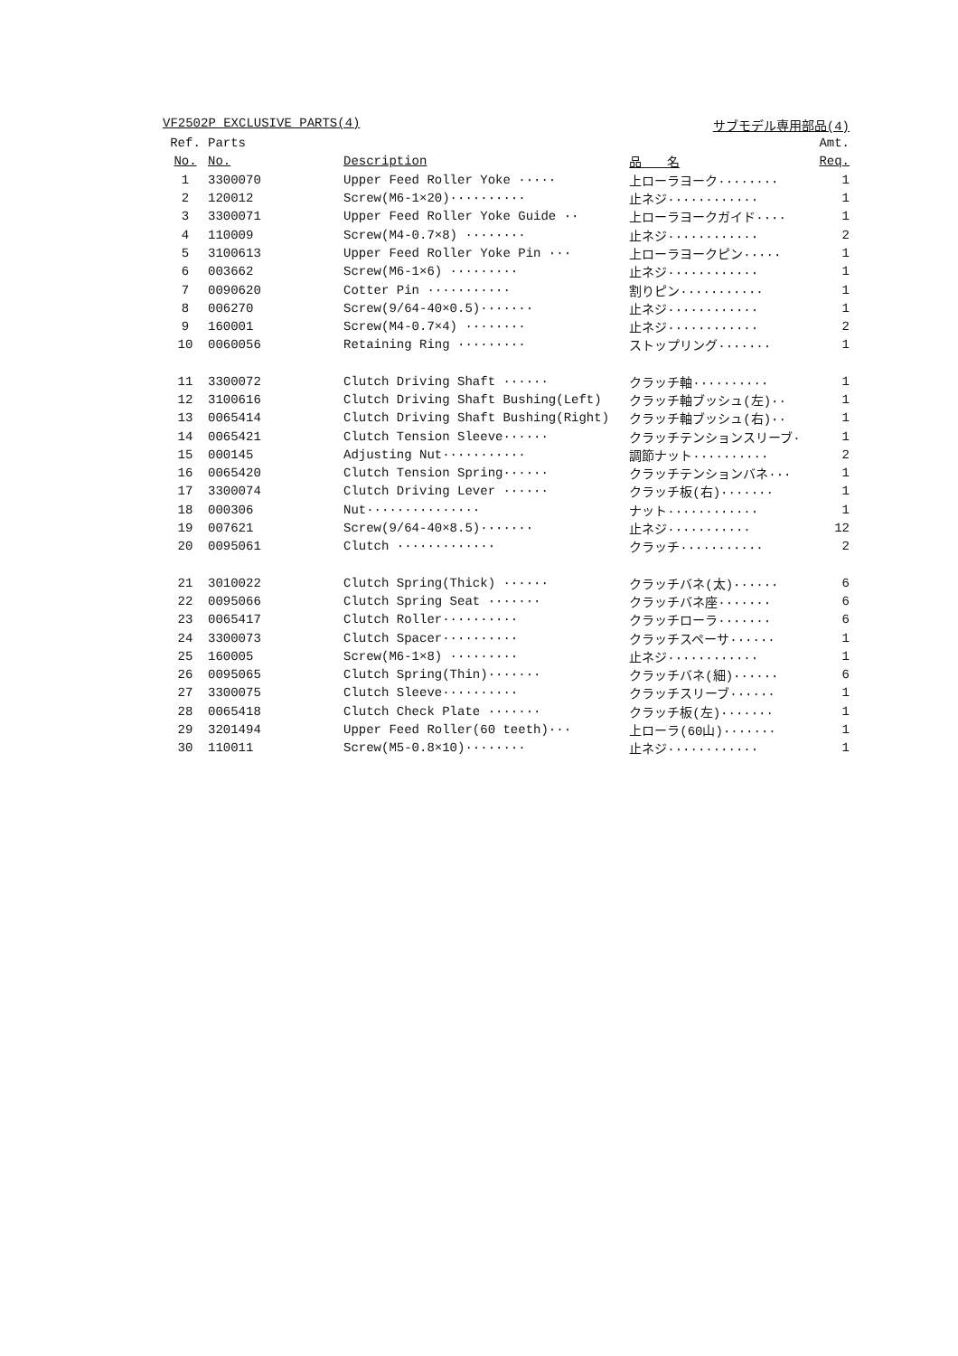VF2502P EXCLUSIVE PARTS(4) サブモデル専用部品(4)
| Ref. | Parts | | | Amt. |
| --- | --- | --- | --- | --- |
| No. | No. | Description | 品 名 | Req. |
| 1 | 3300070 | Upper Feed Roller Yoke ····· | 上ローラヨーク········ | 1 |
| 2 | 120012 | Screw(M6-1×20)·········· | 止ネジ············ | 1 |
| 3 | 3300071 | Upper Feed Roller Yoke Guide ·· | 上ローラヨークガイド···· | 1 |
| 4 | 110009 | Screw(M4-0.7×8) ········ | 止ネジ············ | 2 |
| 5 | 3100613 | Upper Feed Roller Yoke Pin ··· | 上ローラヨークピン····· | 1 |
| 6 | 003662 | Screw(M6-1×6) ········· | 止ネジ············ | 1 |
| 7 | 0090620 | Cotter Pin ··········· | 割りピン··········· | 1 |
| 8 | 006270 | Screw(9/64-40×0.5)······· | 止ネジ············ | 1 |
| 9 | 160001 | Screw(M4-0.7×4) ········ | 止ネジ············ | 2 |
| 10 | 0060056 | Retaining Ring ········· | ストップリング······· | 1 |
| 11 | 3300072 | Clutch Driving Shaft ······ | クラッチ軸·········· | 1 |
| 12 | 3100616 | Clutch Driving Shaft Bushing(Left) | クラッチ軸ブッシュ(左)·· | 1 |
| 13 | 0065414 | Clutch Driving Shaft Bushing(Right) | クラッチ軸ブッシュ(右)·· | 1 |
| 14 | 0065421 | Clutch Tension Sleeve······ | クラッチテンションスリーブ· | 1 |
| 15 | 000145 | Adjusting Nut··········· | 調節ナット·········· | 2 |
| 16 | 0065420 | Clutch Tension Spring······ | クラッチテンションバネ··· | 1 |
| 17 | 3300074 | Clutch Driving Lever ······ | クラッチ板(右)······· | 1 |
| 18 | 000306 | Nut··············· | ナット············ | 1 |
| 19 | 007621 | Screw(9/64-40×8.5)······· | 止ネジ··········· | 12 |
| 20 | 0095061 | Clutch ············· | クラッチ··········· | 2 |
| 21 | 3010022 | Clutch Spring(Thick) ······ | クラッチバネ(太)······ | 6 |
| 22 | 0095066 | Clutch Spring Seat ······· | クラッチバネ座······· | 6 |
| 23 | 0065417 | Clutch Roller·········· | クラッチローラ······· | 6 |
| 24 | 3300073 | Clutch Spacer·········· | クラッチスペーサ······ | 1 |
| 25 | 160005 | Screw(M6-1×8) ········· | 止ネジ············ | 1 |
| 26 | 0095065 | Clutch Spring(Thin)······· | クラッチバネ(細)······ | 6 |
| 27 | 3300075 | Clutch Sleeve·········· | クラッチスリーブ······ | 1 |
| 28 | 0065418 | Clutch Check Plate ······· | クラッチ板(左)······· | 1 |
| 29 | 3201494 | Upper Feed Roller(60 teeth)··· | 上ローラ(60山)······· | 1 |
| 30 | 110011 | Screw(M5-0.8×10)········ | 止ネジ············ | 1 |